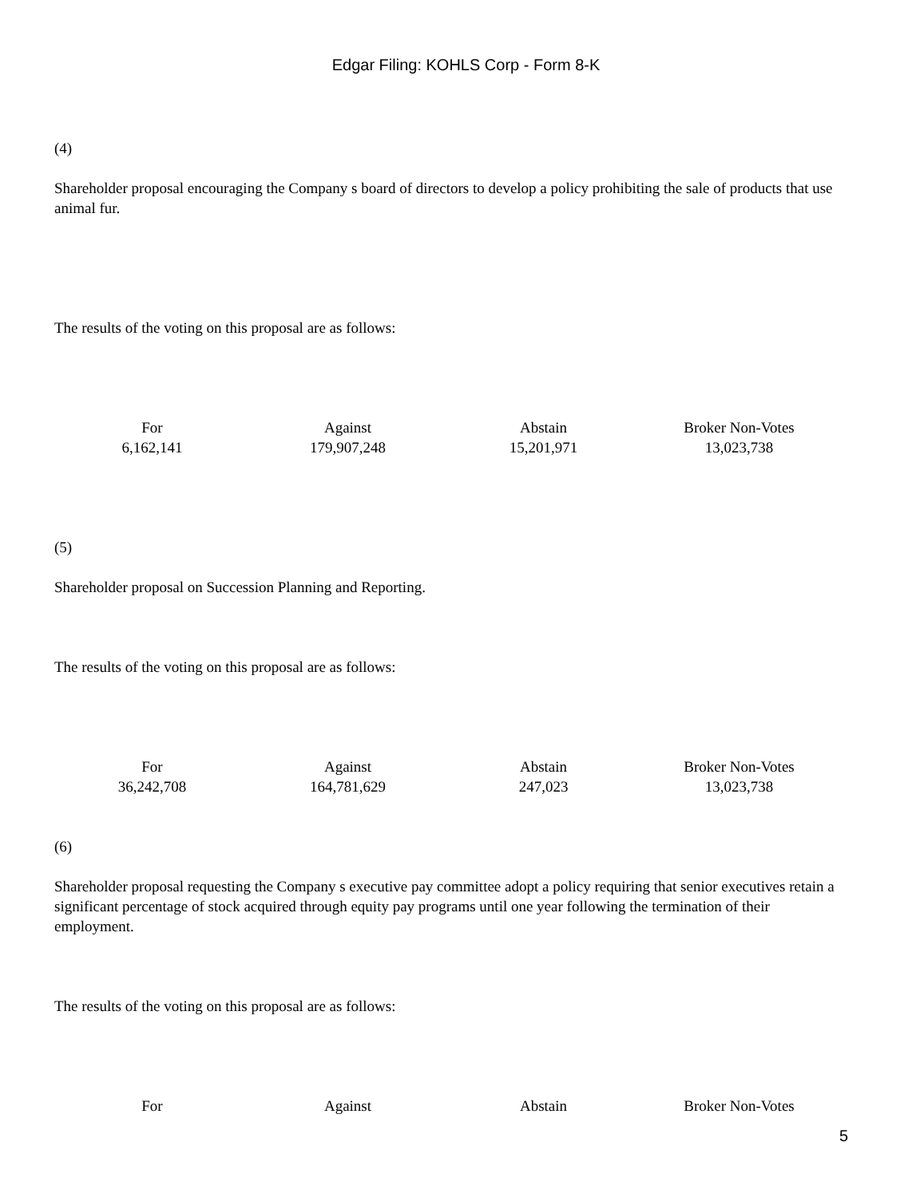Edgar Filing: KOHLS Corp - Form 8-K
(4)
Shareholder proposal encouraging the Company s board of directors to develop a policy prohibiting the sale of products that use animal fur.
The results of the voting on this proposal are as follows:
| For | Against | Abstain | Broker Non-Votes |
| 6,162,141 | 179,907,248 | 15,201,971 | 13,023,738 |
(5)
Shareholder proposal on Succession Planning and Reporting.
The results of the voting on this proposal are as follows:
| For | Against | Abstain | Broker Non-Votes |
| 36,242,708 | 164,781,629 | 247,023 | 13,023,738 |
(6)
Shareholder proposal requesting the Company s executive pay committee adopt a policy requiring that senior executives retain a significant percentage of stock acquired through equity pay programs until one year following the termination of their employment.
The results of the voting on this proposal are as follows:
| For | Against | Abstain | Broker Non-Votes |
5